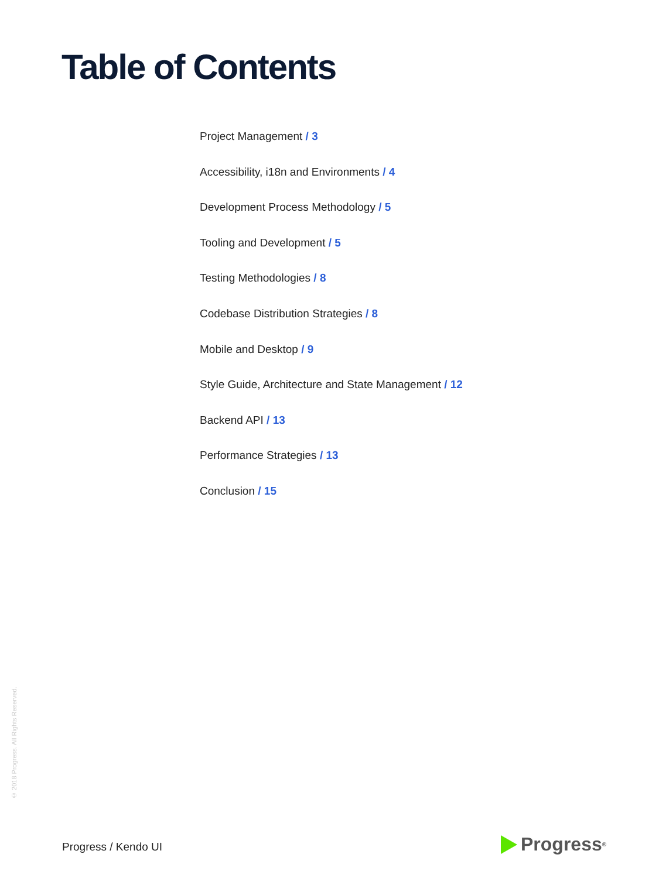Table of Contents
Project Management / 3
Accessibility, i18n and Environments / 4
Development Process Methodology / 5
Tooling and Development / 5
Testing Methodologies / 8
Codebase Distribution Strategies / 8
Mobile and Desktop / 9
Style Guide, Architecture and State Management / 12
Backend API / 13
Performance Strategies / 13
Conclusion / 15
© 2018 Progress. All Rights Reserved.
Progress / Kendo UI Progress<sup>®</sup>